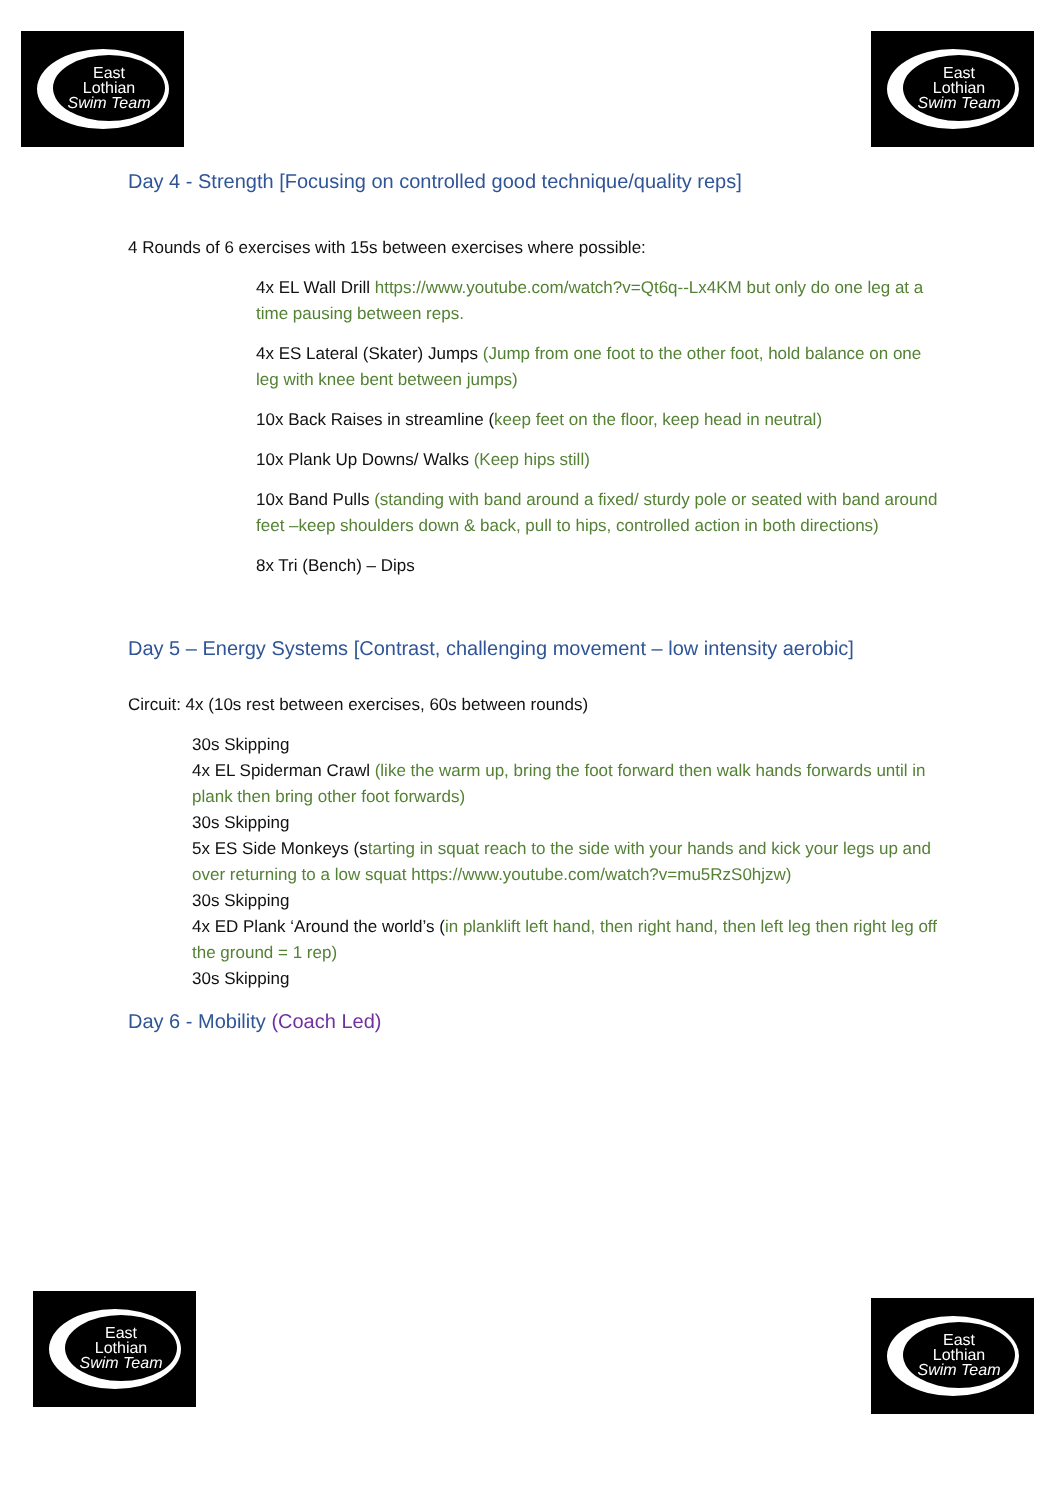East
Lothian
Swim Team
East
Lothian
Swim Team
Day 4 - Strength [Focusing on controlled good technique/quality reps]
4 Rounds of 6 exercises with 15s between exercises where possible:
4x EL Wall Drill https://www.youtube.com/watch?v=Qt6q--Lx4KM but only do one leg at a time pausing between reps.
4x ES Lateral (Skater) Jumps (Jump from one foot to the other foot, hold balance on one leg with knee bent between jumps)
10x Back Raises in streamline (keep feet on the floor, keep head in neutral)
10x Plank Up Downs/ Walks (Keep hips still)
10x Band Pulls (standing with band around a fixed/ sturdy pole or seated with band around feet –keep shoulders down & back, pull to hips, controlled action in both directions)
8x Tri (Bench) – Dips
Day 5 – Energy Systems [Contrast, challenging movement – low intensity aerobic]
Circuit: 4x (10s rest between exercises, 60s between rounds)
30s Skipping
4x EL Spiderman Crawl (like the warm up, bring the foot forward then walk hands forwards until in plank then bring other foot forwards)
30s Skipping
5x ES Side Monkeys (starting in squat reach to the side with your hands and kick your legs up and over returning to a low squat https://www.youtube.com/watch?v=mu5RzS0hjzw)
30s Skipping
4x ED Plank ‘Around the world’s (in planklift left hand, then right hand, then left leg then right leg off the ground = 1 rep)
30s Skipping
Day 6 - Mobility (Coach Led)
East
Lothian
Swim Team
East
Lothian
Swim Team